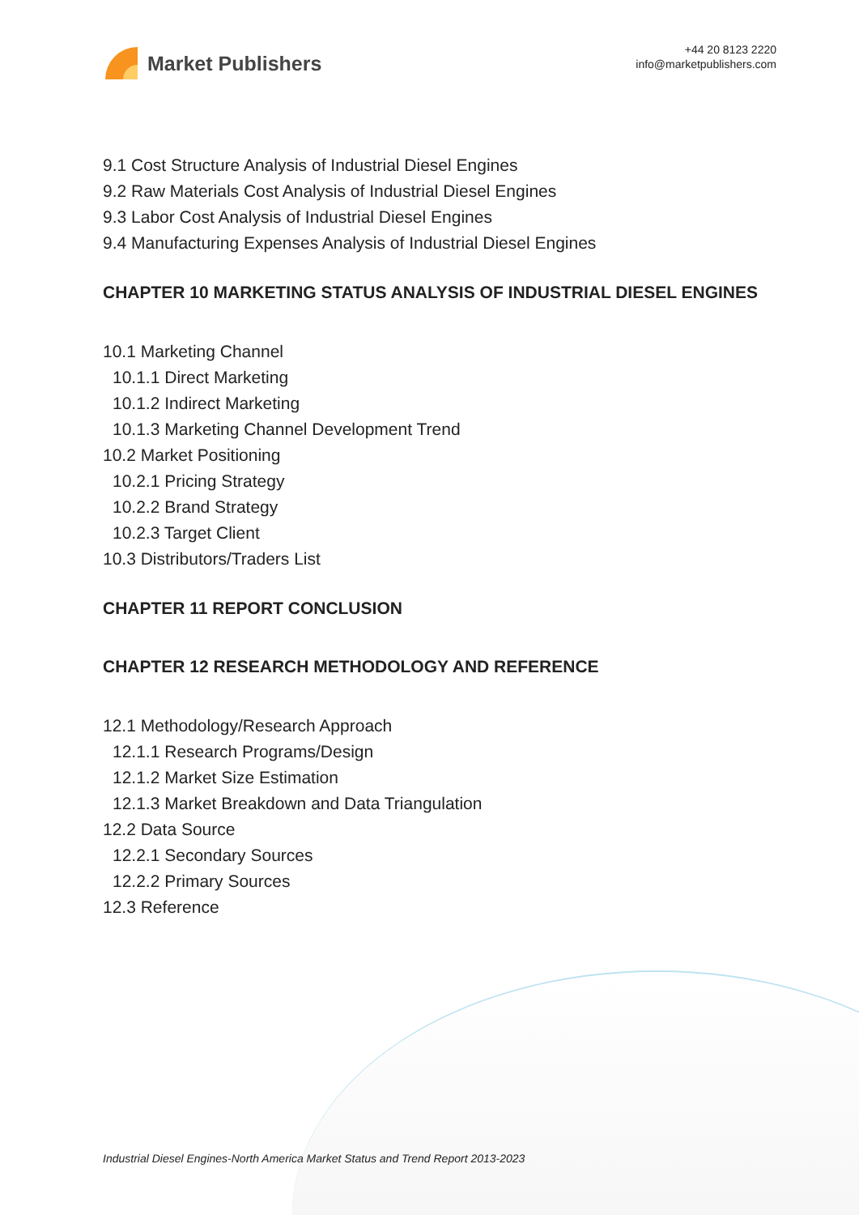Market Publishers
+44 20 8123 2220
info@marketpublishers.com
9.1 Cost Structure Analysis of Industrial Diesel Engines
9.2 Raw Materials Cost Analysis of Industrial Diesel Engines
9.3 Labor Cost Analysis of Industrial Diesel Engines
9.4 Manufacturing Expenses Analysis of Industrial Diesel Engines
CHAPTER 10 MARKETING STATUS ANALYSIS OF INDUSTRIAL DIESEL ENGINES
10.1 Marketing Channel
10.1.1 Direct Marketing
10.1.2 Indirect Marketing
10.1.3 Marketing Channel Development Trend
10.2 Market Positioning
10.2.1 Pricing Strategy
10.2.2 Brand Strategy
10.2.3 Target Client
10.3 Distributors/Traders List
CHAPTER 11 REPORT CONCLUSION
CHAPTER 12 RESEARCH METHODOLOGY AND REFERENCE
12.1 Methodology/Research Approach
12.1.1 Research Programs/Design
12.1.2 Market Size Estimation
12.1.3 Market Breakdown and Data Triangulation
12.2 Data Source
12.2.1 Secondary Sources
12.2.2 Primary Sources
12.3 Reference
Industrial Diesel Engines-North America Market Status and Trend Report 2013-2023